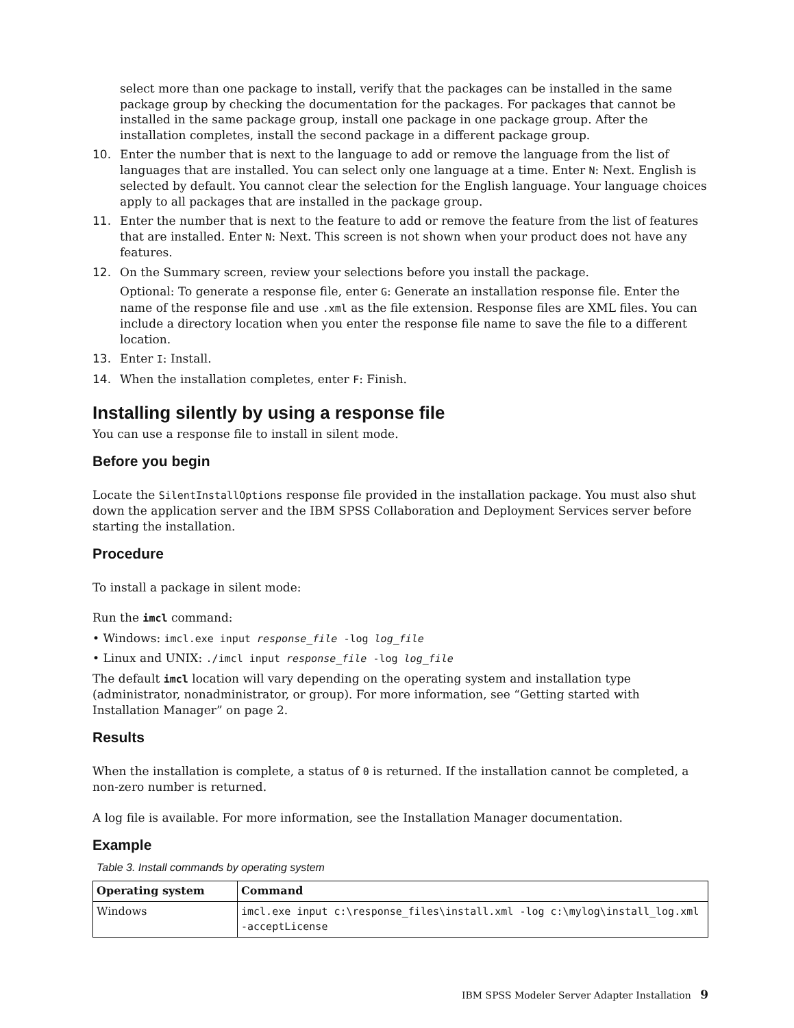select more than one package to install, verify that the packages can be installed in the same package group by checking the documentation for the packages. For packages that cannot be installed in the same package group, install one package in one package group. After the installation completes, install the second package in a different package group.
10. Enter the number that is next to the language to add or remove the language from the list of languages that are installed. You can select only one language at a time. Enter N: Next. English is selected by default. You cannot clear the selection for the English language. Your language choices apply to all packages that are installed in the package group.
11. Enter the number that is next to the feature to add or remove the feature from the list of features that are installed. Enter N: Next. This screen is not shown when your product does not have any features.
12. On the Summary screen, review your selections before you install the package.
Optional: To generate a response file, enter G: Generate an installation response file. Enter the name of the response file and use .xml as the file extension. Response files are XML files. You can include a directory location when you enter the response file name to save the file to a different location.
13. Enter I: Install.
14. When the installation completes, enter F: Finish.
Installing silently by using a response file
You can use a response file to install in silent mode.
Before you begin
Locate the SilentInstallOptions response file provided in the installation package. You must also shut down the application server and the IBM SPSS Collaboration and Deployment Services server before starting the installation.
Procedure
To install a package in silent mode:
Run the imcl command:
• Windows: imcl.exe input response_file -log log_file
• Linux and UNIX: ./imcl input response_file -log log_file
The default imcl location will vary depending on the operating system and installation type (administrator, nonadministrator, or group). For more information, see “Getting started with Installation Manager” on page 2.
Results
When the installation is complete, a status of 0 is returned. If the installation cannot be completed, a non-zero number is returned.
A log file is available. For more information, see the Installation Manager documentation.
Example
Table 3. Install commands by operating system
| Operating system | Command |
| --- | --- |
| Windows | imcl.exe input c:\response_files\install.xml -log c:\mylog\install_log.xml -acceptLicense |
IBM SPSS Modeler Server Adapter Installation 9